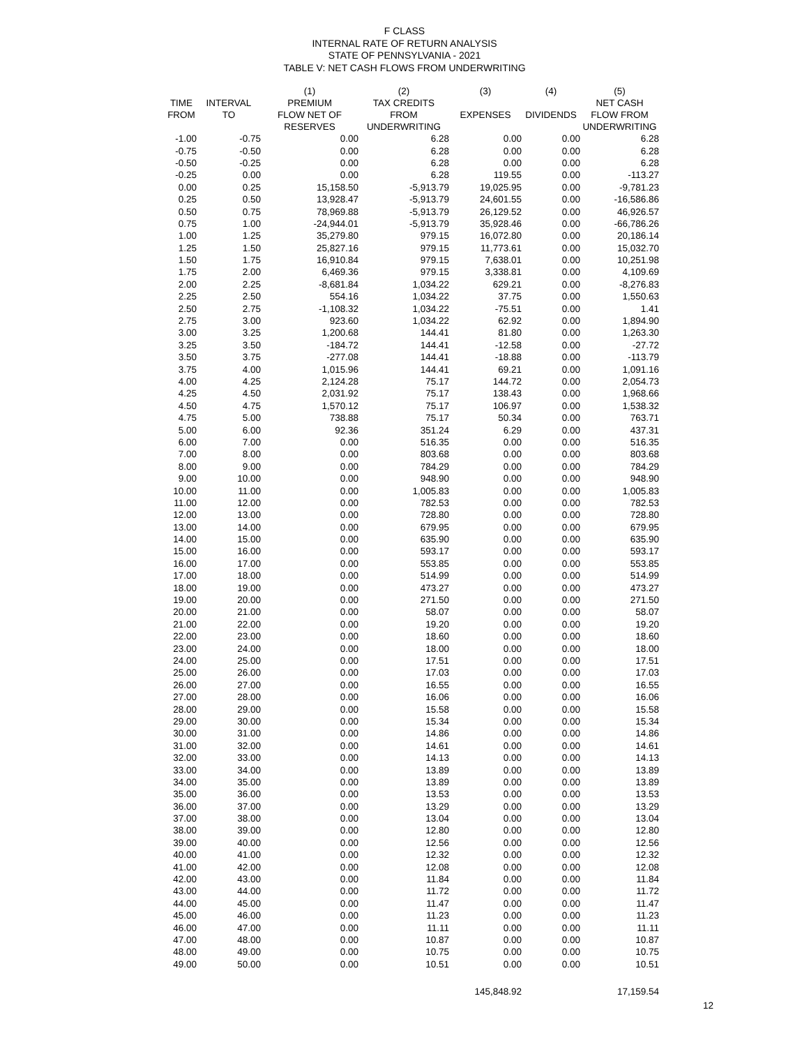F CLASS
INTERNAL RATE OF RETURN ANALYSIS
STATE OF PENNSYLVANIA - 2021
TABLE V: NET CASH FLOWS FROM UNDERWRITING
| | | (1) | (2) | (3) | (4) | (5) |
| --- | --- | --- | --- | --- | --- | --- |
| TIME | INTERVAL | PREMIUM | TAX CREDITS | | | NET CASH |
| FROM | TO | FLOW NET OF | FROM | EXPENSES | DIVIDENDS | FLOW FROM |
| | | RESERVES | UNDERWRITING | | | UNDERWRITING |
| -1.00 | -0.75 | 0.00 | 6.28 | 0.00 | 0.00 | 6.28 |
| -0.75 | -0.50 | 0.00 | 6.28 | 0.00 | 0.00 | 6.28 |
| -0.50 | -0.25 | 0.00 | 6.28 | 0.00 | 0.00 | 6.28 |
| -0.25 | 0.00 | 0.00 | 6.28 | 119.55 | 0.00 | -113.27 |
| 0.00 | 0.25 | 15,158.50 | -5,913.79 | 19,025.95 | 0.00 | -9,781.23 |
| 0.25 | 0.50 | 13,928.47 | -5,913.79 | 24,601.55 | 0.00 | -16,586.86 |
| 0.50 | 0.75 | 78,969.88 | -5,913.79 | 26,129.52 | 0.00 | 46,926.57 |
| 0.75 | 1.00 | -24,944.01 | -5,913.79 | 35,928.46 | 0.00 | -66,786.26 |
| 1.00 | 1.25 | 35,279.80 | 979.15 | 16,072.80 | 0.00 | 20,186.14 |
| 1.25 | 1.50 | 25,827.16 | 979.15 | 11,773.61 | 0.00 | 15,032.70 |
| 1.50 | 1.75 | 16,910.84 | 979.15 | 7,638.01 | 0.00 | 10,251.98 |
| 1.75 | 2.00 | 6,469.36 | 979.15 | 3,338.81 | 0.00 | 4,109.69 |
| 2.00 | 2.25 | -8,681.84 | 1,034.22 | 629.21 | 0.00 | -8,276.83 |
| 2.25 | 2.50 | 554.16 | 1,034.22 | 37.75 | 0.00 | 1,550.63 |
| 2.50 | 2.75 | -1,108.32 | 1,034.22 | -75.51 | 0.00 | 1.41 |
| 2.75 | 3.00 | 923.60 | 1,034.22 | 62.92 | 0.00 | 1,894.90 |
| 3.00 | 3.25 | 1,200.68 | 144.41 | 81.80 | 0.00 | 1,263.30 |
| 3.25 | 3.50 | -184.72 | 144.41 | -12.58 | 0.00 | -27.72 |
| 3.50 | 3.75 | -277.08 | 144.41 | -18.88 | 0.00 | -113.79 |
| 3.75 | 4.00 | 1,015.96 | 144.41 | 69.21 | 0.00 | 1,091.16 |
| 4.00 | 4.25 | 2,124.28 | 75.17 | 144.72 | 0.00 | 2,054.73 |
| 4.25 | 4.50 | 2,031.92 | 75.17 | 138.43 | 0.00 | 1,968.66 |
| 4.50 | 4.75 | 1,570.12 | 75.17 | 106.97 | 0.00 | 1,538.32 |
| 4.75 | 5.00 | 738.88 | 75.17 | 50.34 | 0.00 | 763.71 |
| 5.00 | 6.00 | 92.36 | 351.24 | 6.29 | 0.00 | 437.31 |
| 6.00 | 7.00 | 0.00 | 516.35 | 0.00 | 0.00 | 516.35 |
| 7.00 | 8.00 | 0.00 | 803.68 | 0.00 | 0.00 | 803.68 |
| 8.00 | 9.00 | 0.00 | 784.29 | 0.00 | 0.00 | 784.29 |
| 9.00 | 10.00 | 0.00 | 948.90 | 0.00 | 0.00 | 948.90 |
| 10.00 | 11.00 | 0.00 | 1,005.83 | 0.00 | 0.00 | 1,005.83 |
| 11.00 | 12.00 | 0.00 | 782.53 | 0.00 | 0.00 | 782.53 |
| 12.00 | 13.00 | 0.00 | 728.80 | 0.00 | 0.00 | 728.80 |
| 13.00 | 14.00 | 0.00 | 679.95 | 0.00 | 0.00 | 679.95 |
| 14.00 | 15.00 | 0.00 | 635.90 | 0.00 | 0.00 | 635.90 |
| 15.00 | 16.00 | 0.00 | 593.17 | 0.00 | 0.00 | 593.17 |
| 16.00 | 17.00 | 0.00 | 553.85 | 0.00 | 0.00 | 553.85 |
| 17.00 | 18.00 | 0.00 | 514.99 | 0.00 | 0.00 | 514.99 |
| 18.00 | 19.00 | 0.00 | 473.27 | 0.00 | 0.00 | 473.27 |
| 19.00 | 20.00 | 0.00 | 271.50 | 0.00 | 0.00 | 271.50 |
| 20.00 | 21.00 | 0.00 | 58.07 | 0.00 | 0.00 | 58.07 |
| 21.00 | 22.00 | 0.00 | 19.20 | 0.00 | 0.00 | 19.20 |
| 22.00 | 23.00 | 0.00 | 18.60 | 0.00 | 0.00 | 18.60 |
| 23.00 | 24.00 | 0.00 | 18.00 | 0.00 | 0.00 | 18.00 |
| 24.00 | 25.00 | 0.00 | 17.51 | 0.00 | 0.00 | 17.51 |
| 25.00 | 26.00 | 0.00 | 17.03 | 0.00 | 0.00 | 17.03 |
| 26.00 | 27.00 | 0.00 | 16.55 | 0.00 | 0.00 | 16.55 |
| 27.00 | 28.00 | 0.00 | 16.06 | 0.00 | 0.00 | 16.06 |
| 28.00 | 29.00 | 0.00 | 15.58 | 0.00 | 0.00 | 15.58 |
| 29.00 | 30.00 | 0.00 | 15.34 | 0.00 | 0.00 | 15.34 |
| 30.00 | 31.00 | 0.00 | 14.86 | 0.00 | 0.00 | 14.86 |
| 31.00 | 32.00 | 0.00 | 14.61 | 0.00 | 0.00 | 14.61 |
| 32.00 | 33.00 | 0.00 | 14.13 | 0.00 | 0.00 | 14.13 |
| 33.00 | 34.00 | 0.00 | 13.89 | 0.00 | 0.00 | 13.89 |
| 34.00 | 35.00 | 0.00 | 13.89 | 0.00 | 0.00 | 13.89 |
| 35.00 | 36.00 | 0.00 | 13.53 | 0.00 | 0.00 | 13.53 |
| 36.00 | 37.00 | 0.00 | 13.29 | 0.00 | 0.00 | 13.29 |
| 37.00 | 38.00 | 0.00 | 13.04 | 0.00 | 0.00 | 13.04 |
| 38.00 | 39.00 | 0.00 | 12.80 | 0.00 | 0.00 | 12.80 |
| 39.00 | 40.00 | 0.00 | 12.56 | 0.00 | 0.00 | 12.56 |
| 40.00 | 41.00 | 0.00 | 12.32 | 0.00 | 0.00 | 12.32 |
| 41.00 | 42.00 | 0.00 | 12.08 | 0.00 | 0.00 | 12.08 |
| 42.00 | 43.00 | 0.00 | 11.84 | 0.00 | 0.00 | 11.84 |
| 43.00 | 44.00 | 0.00 | 11.72 | 0.00 | 0.00 | 11.72 |
| 44.00 | 45.00 | 0.00 | 11.47 | 0.00 | 0.00 | 11.47 |
| 45.00 | 46.00 | 0.00 | 11.23 | 0.00 | 0.00 | 11.23 |
| 46.00 | 47.00 | 0.00 | 11.11 | 0.00 | 0.00 | 11.11 |
| 47.00 | 48.00 | 0.00 | 10.87 | 0.00 | 0.00 | 10.87 |
| 48.00 | 49.00 | 0.00 | 10.75 | 0.00 | 0.00 | 10.75 |
| 49.00 | 50.00 | 0.00 | 10.51 | 0.00 | 0.00 | 10.51 |
| | | | | 145,848.92 | | 17,159.54 |
12